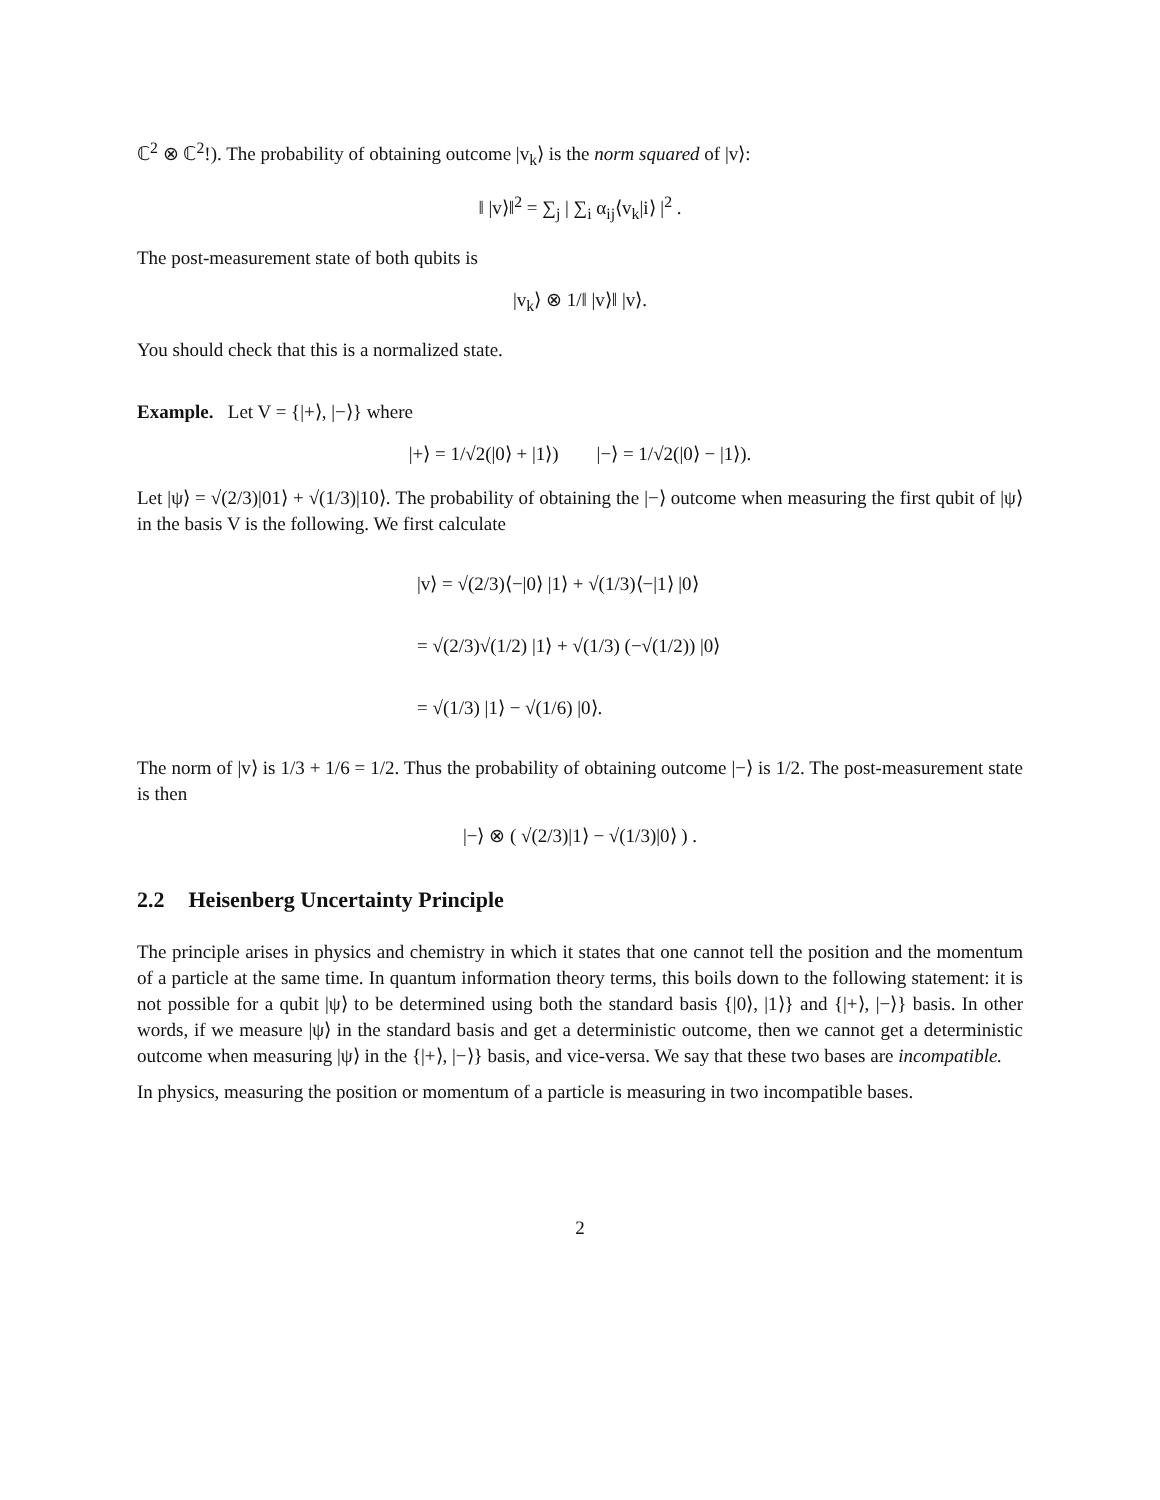ℂ<sup>2</sup> ⊗ ℂ<sup>2</sup>!). The probability of obtaining outcome |v<sub>k</sub>⟩ is the norm squared of |v⟩:
‖ |v⟩‖<sup>2</sup> = ∑<sub>j</sub> | ∑<sub>i</sub> α<sub>ij</sub>⟨v<sub>k</sub>|i⟩ |<sup>2</sup> .
The post-measurement state of both qubits is
|v<sub>k</sub>⟩ ⊗ 1/‖ |v⟩‖ |v⟩.
You should check that this is a normalized state.
Example. Let V = {|+⟩, |−⟩} where
|+⟩ = 1/√2(|0⟩ + |1⟩) |−⟩ = 1/√2(|0⟩ − |1⟩).
Let |ψ⟩ = √(2/3)|01⟩ + √(1/3)|10⟩. The probability of obtaining the |−⟩ outcome when measuring the first qubit of |ψ⟩ in the basis V is the following. We first calculate
|v⟩ = √(2/3)⟨−|0⟩ |1⟩ + √(1/3)⟨−|1⟩ |0⟩
= √(2/3)√(1/2) |1⟩ + √(1/3) (−√(1/2)) |0⟩
= √(1/3) |1⟩ − √(1/6) |0⟩.
The norm of |v⟩ is 1/3 + 1/6 = 1/2. Thus the probability of obtaining outcome |−⟩ is 1/2. The post-measurement state is then
|−⟩ ⊗ ( √(2/3)|1⟩ − √(1/3)|0⟩ ) .
2.2 Heisenberg Uncertainty Principle
The principle arises in physics and chemistry in which it states that one cannot tell the position and the momentum of a particle at the same time. In quantum information theory terms, this boils down to the following statement: it is not possible for a qubit |ψ⟩ to be determined using both the standard basis {|0⟩, |1⟩} and {|+⟩, |−⟩} basis. In other words, if we measure |ψ⟩ in the standard basis and get a deterministic outcome, then we cannot get a deterministic outcome when measuring |ψ⟩ in the {|+⟩, |−⟩} basis, and vice-versa. We say that these two bases are incompatible.
In physics, measuring the position or momentum of a particle is measuring in two incompatible bases.
2